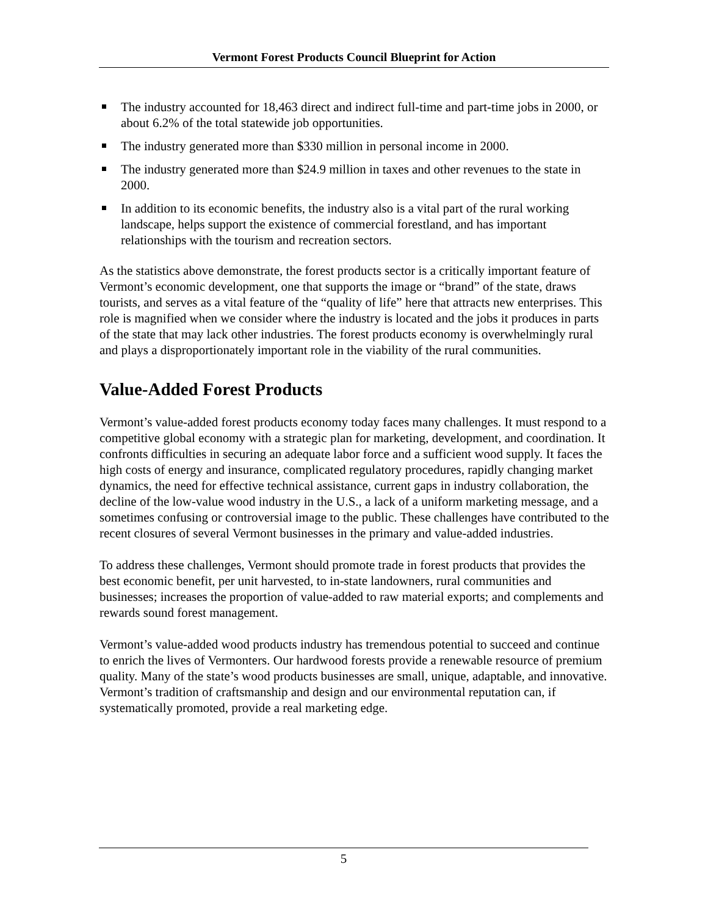Vermont Forest Products Council Blueprint for Action
The industry accounted for 18,463 direct and indirect full-time and part-time jobs in 2000, or about 6.2% of the total statewide job opportunities.
The industry generated more than $330 million in personal income in 2000.
The industry generated more than $24.9 million in taxes and other revenues to the state in 2000.
In addition to its economic benefits, the industry also is a vital part of the rural working landscape, helps support the existence of commercial forestland, and has important relationships with the tourism and recreation sectors.
As the statistics above demonstrate, the forest products sector is a critically important feature of Vermont’s economic development, one that supports the image or “brand” of the state, draws tourists, and serves as a vital feature of the “quality of life” here that attracts new enterprises. This role is magnified when we consider where the industry is located and the jobs it produces in parts of the state that may lack other industries. The forest products economy is overwhelmingly rural and plays a disproportionately important role in the viability of the rural communities.
Value-Added Forest Products
Vermont’s value-added forest products economy today faces many challenges. It must respond to a competitive global economy with a strategic plan for marketing, development, and coordination. It confronts difficulties in securing an adequate labor force and a sufficient wood supply. It faces the high costs of energy and insurance, complicated regulatory procedures, rapidly changing market dynamics, the need for effective technical assistance, current gaps in industry collaboration, the decline of the low-value wood industry in the U.S., a lack of a uniform marketing message, and a sometimes confusing or controversial image to the public. These challenges have contributed to the recent closures of several Vermont businesses in the primary and value-added industries.
To address these challenges, Vermont should promote trade in forest products that provides the best economic benefit, per unit harvested, to in-state landowners, rural communities and businesses; increases the proportion of value-added to raw material exports; and complements and rewards sound forest management.
Vermont’s value-added wood products industry has tremendous potential to succeed and continue to enrich the lives of Vermonters. Our hardwood forests provide a renewable resource of premium quality. Many of the state’s wood products businesses are small, unique, adaptable, and innovative. Vermont’s tradition of craftsmanship and design and our environmental reputation can, if systematically promoted, provide a real marketing edge.
5